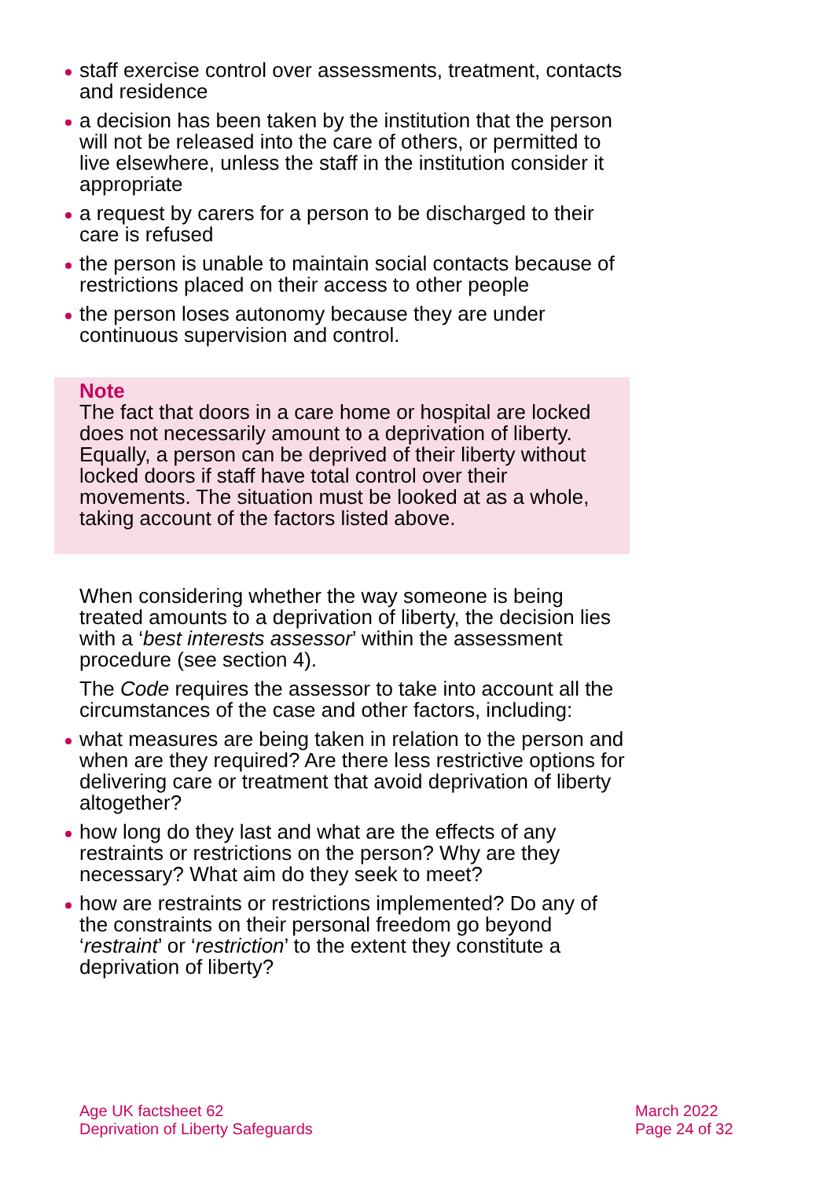staff exercise control over assessments, treatment, contacts and residence
a decision has been taken by the institution that the person will not be released into the care of others, or permitted to live elsewhere, unless the staff in the institution consider it appropriate
a request by carers for a person to be discharged to their care is refused
the person is unable to maintain social contacts because of restrictions placed on their access to other people
the person loses autonomy because they are under continuous supervision and control.
Note
The fact that doors in a care home or hospital are locked does not necessarily amount to a deprivation of liberty. Equally, a person can be deprived of their liberty without locked doors if staff have total control over their movements. The situation must be looked at as a whole, taking account of the factors listed above.
When considering whether the way someone is being treated amounts to a deprivation of liberty, the decision lies with a ‘best interests assessor’ within the assessment procedure (see section 4).
The Code requires the assessor to take into account all the circumstances of the case and other factors, including:
what measures are being taken in relation to the person and when are they required? Are there less restrictive options for delivering care or treatment that avoid deprivation of liberty altogether?
how long do they last and what are the effects of any restraints or restrictions on the person? Why are they necessary? What aim do they seek to meet?
how are restraints or restrictions implemented? Do any of the constraints on their personal freedom go beyond ‘restraint’ or ‘restriction’ to the extent they constitute a deprivation of liberty?
Age UK factsheet 62
Deprivation of Liberty Safeguards
March 2022
Page 24 of 32